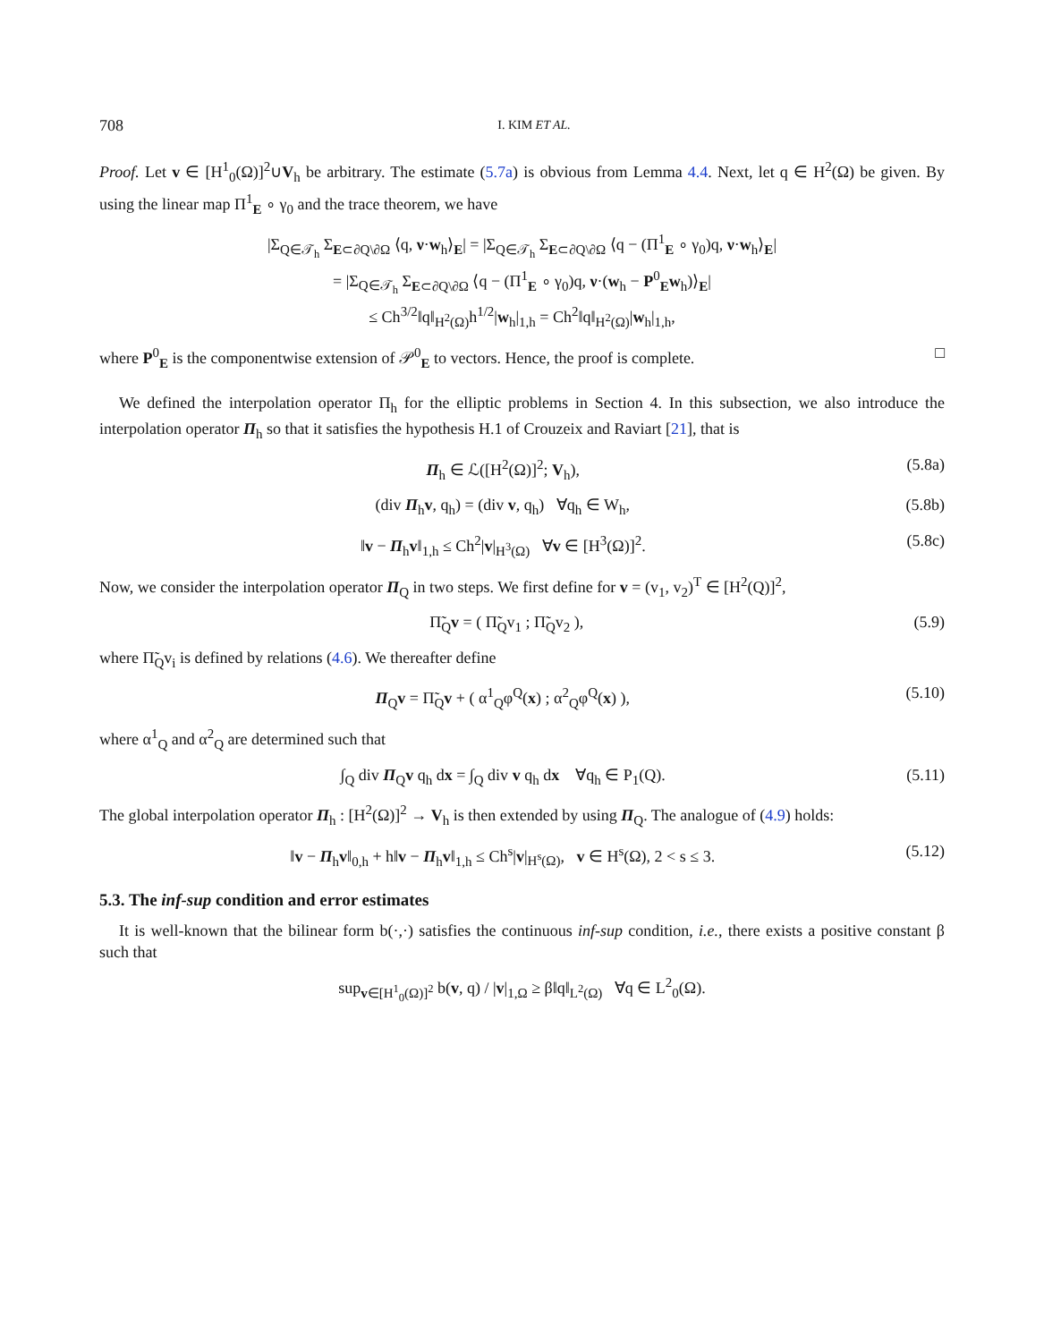708 I. KIM ET AL.
Proof. Let v ∈ [H<sup>1</sup><sub>0</sub>(Ω)]<sup>2</sup>∪V<sub>h</sub> be arbitrary. The estimate (5.7a) is obvious from Lemma 4.4. Next, let q ∈ H<sup>2</sup>(Ω) be given. By using the linear map Π<sup>1</sup><sub>E</sub> ∘ γ<sub>0</sub> and the trace theorem, we have
|Σ<sub>Q∈𝒯<sub>h</sub></sub> Σ<sub>E⊂∂Q\∂Ω</sub> ⟨q, ν·w<sub>h</sub>⟩<sub>E</sub>| = |Σ<sub>Q∈𝒯<sub>h</sub></sub> Σ<sub>E⊂∂Q\∂Ω</sub> ⟨q − (Π<sup>1</sup><sub>E</sub> ∘ γ<sub>0</sub>)q, ν·w<sub>h</sub>⟩<sub>E</sub>|
= |Σ<sub>Q∈𝒯<sub>h</sub></sub> Σ<sub>E⊂∂Q\∂Ω</sub> ⟨q − (Π<sup>1</sup><sub>E</sub> ∘ γ<sub>0</sub>)q, ν·(w<sub>h</sub> − P<sup>0</sup><sub>E</sub>w<sub>h</sub>)⟩<sub>E</sub>|
≤ Ch<sup>3/2</sup>‖q‖<sub>H<sup>2</sup>(Ω)</sub>h<sup>1/2</sup>|w<sub>h</sub>|<sub>1,h</sub> = Ch<sup>2</sup>‖q‖<sub>H<sup>2</sup>(Ω)</sub>|w<sub>h</sub>|<sub>1,h</sub>,
where P<sup>0</sup><sub>E</sub> is the componentwise extension of 𝒫<sup>0</sup><sub>E</sub> to vectors. Hence, the proof is complete. □
We defined the interpolation operator Π<sub>h</sub> for the elliptic problems in Section 4. In this subsection, we also introduce the interpolation operator Π<sub>h</sub> so that it satisfies the hypothesis H.1 of Crouzeix and Raviart [21], that is
Π<sub>h</sub> ∈ ℒ([H<sup>2</sup>(Ω)]<sup>2</sup>; V<sub>h</sub>), (5.8a)
(div Π<sub>h</sub>v, q<sub>h</sub>) = (div v, q<sub>h</sub>) ∀q<sub>h</sub> ∈ W<sub>h</sub>, (5.8b)
‖v − Π<sub>h</sub>v‖<sub>1,h</sub> ≤ Ch<sup>2</sup>|v|<sub>H<sup>3</sup>(Ω)</sub> ∀v ∈ [H<sup>3</sup>(Ω)]<sup>2</sup>. (5.8c)
Now, we consider the interpolation operator Π<sub>Q</sub> in two steps. We first define for v = (v<sub>1</sub>, v<sub>2</sub>)<sup>T</sup> ∈ [H<sup>2</sup>(Q)]<sup>2</sup>,
Π̃<sub>Q</sub>v = ( Π̃<sub>Q</sub>v<sub>1</sub> ; Π̃<sub>Q</sub>v<sub>2</sub> ), (5.9)
where Π̃<sub>Q</sub>v<sub>i</sub> is defined by relations (4.6). We thereafter define
Π<sub>Q</sub>v = Π̃<sub>Q</sub>v + ( α<sup>1</sup><sub>Q</sub>φ<sup>Q</sup>(x) ; α<sup>2</sup><sub>Q</sub>φ<sup>Q</sup>(x) ), (5.10)
where α<sup>1</sup><sub>Q</sub> and α<sup>2</sup><sub>Q</sub> are determined such that
∫<sub>Q</sub> div Π<sub>Q</sub>v q<sub>h</sub> dx = ∫<sub>Q</sub> div v q<sub>h</sub> dx ∀q<sub>h</sub> ∈ P<sub>1</sub>(Q). (5.11)
The global interpolation operator Π<sub>h</sub> : [H<sup>2</sup>(Ω)]<sup>2</sup> → V<sub>h</sub> is then extended by using Π<sub>Q</sub>. The analogue of (4.9) holds:
‖v − Π<sub>h</sub>v‖<sub>0,h</sub> + h‖v − Π<sub>h</sub>v‖<sub>1,h</sub> ≤ Ch<sup>s</sup>|v|<sub>H<sup>s</sup>(Ω)</sub>, v ∈ H<sup>s</sup>(Ω), 2 < s ≤ 3. (5.12)
5.3. The inf-sup condition and error estimates
It is well-known that the bilinear form b(·,·) satisfies the continuous inf-sup condition, i.e., there exists a positive constant β such that
sup<sub>v∈[H<sup>1</sup><sub>0</sub>(Ω)]<sup>2</sup></sub> b(v, q) / |v|<sub>1,Ω</sub> ≥ β‖q‖<sub>L<sup>2</sup>(Ω)</sub> ∀q ∈ L<sup>2</sup><sub>0</sub>(Ω).